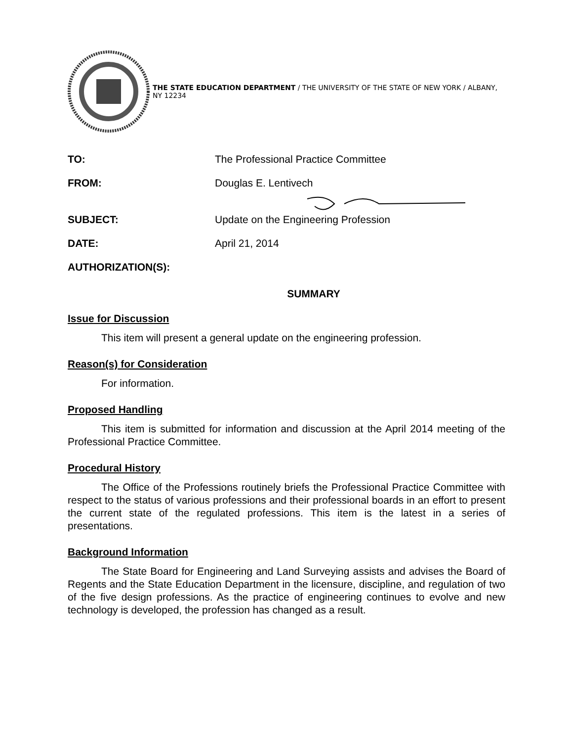THE STATE EDUCATION DEPARTMENT / THE UNIVERSITY OF THE STATE OF NEW YORK / ALBANY, NY 12234
TO: The Professional Practice Committee
FROM: Douglas E. Lentivech
SUBJECT: Update on the Engineering Profession
DATE: April 21, 2014
AUTHORIZATION(S):
SUMMARY
Issue for Discussion
This item will present a general update on the engineering profession.
Reason(s) for Consideration
For information.
Proposed Handling
This item is submitted for information and discussion at the April 2014 meeting of the Professional Practice Committee.
Procedural History
The Office of the Professions routinely briefs the Professional Practice Committee with respect to the status of various professions and their professional boards in an effort to present the current state of the regulated professions. This item is the latest in a series of presentations.
Background Information
The State Board for Engineering and Land Surveying assists and advises the Board of Regents and the State Education Department in the licensure, discipline, and regulation of two of the five design professions. As the practice of engineering continues to evolve and new technology is developed, the profession has changed as a result.